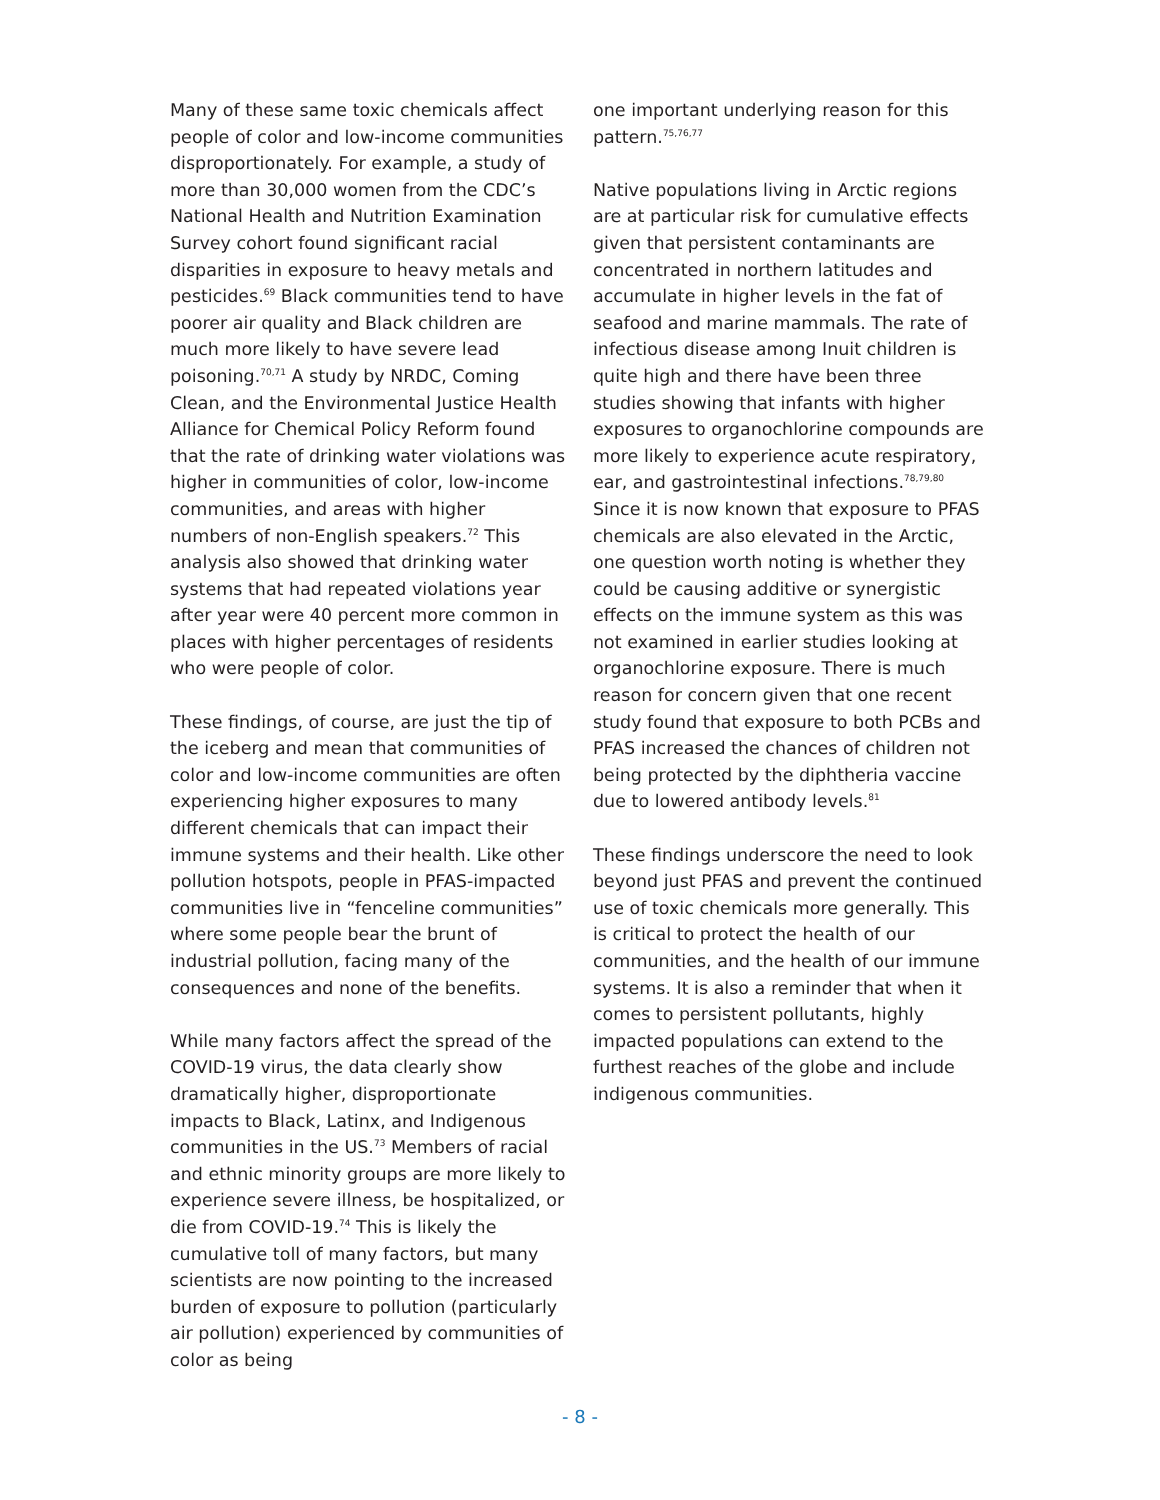Many of these same toxic chemicals affect people of color and low-income communities disproportionately. For example, a study of more than 30,000 women from the CDC’s National Health and Nutrition Examination Survey cohort found significant racial disparities in exposure to heavy metals and pesticides.<sup>69</sup> Black communities tend to have poorer air quality and Black children are much more likely to have severe lead poisoning.<sup>70,71</sup> A study by NRDC, Coming Clean, and the Environmental Justice Health Alliance for Chemical Policy Reform found that the rate of drinking water violations was higher in communities of color, low-income communities, and areas with higher numbers of non-English speakers.<sup>72</sup> This analysis also showed that drinking water systems that had repeated violations year after year were 40 percent more common in places with higher percentages of residents who were people of color.
These findings, of course, are just the tip of the iceberg and mean that communities of color and low-income communities are often experiencing higher exposures to many different chemicals that can impact their immune systems and their health. Like other pollution hotspots, people in PFAS-impacted communities live in “fenceline communities” where some people bear the brunt of industrial pollution, facing many of the consequences and none of the benefits.
While many factors affect the spread of the COVID-19 virus, the data clearly show dramatically higher, disproportionate impacts to Black, Latinx, and Indigenous communities in the US.<sup>73</sup> Members of racial and ethnic minority groups are more likely to experience severe illness, be hospitalized, or die from COVID-19.<sup>74</sup> This is likely the cumulative toll of many factors, but many scientists are now pointing to the increased burden of exposure to pollution (particularly air pollution) experienced by communities of color as being
one important underlying reason for this pattern.<sup>75,76,77</sup>
Native populations living in Arctic regions are at particular risk for cumulative effects given that persistent contaminants are concentrated in northern latitudes and accumulate in higher levels in the fat of seafood and marine mammals. The rate of infectious disease among Inuit children is quite high and there have been three studies showing that infants with higher exposures to organochlorine compounds are more likely to experience acute respiratory, ear, and gastrointestinal infections.<sup>78,79,80</sup> Since it is now known that exposure to PFAS chemicals are also elevated in the Arctic, one question worth noting is whether they could be causing additive or synergistic effects on the immune system as this was not examined in earlier studies looking at organochlorine exposure. There is much reason for concern given that one recent study found that exposure to both PCBs and PFAS increased the chances of children not being protected by the diphtheria vaccine due to lowered antibody levels.<sup>81</sup>
These findings underscore the need to look beyond just PFAS and prevent the continued use of toxic chemicals more generally. This is critical to protect the health of our communities, and the health of our immune systems. It is also a reminder that when it comes to persistent pollutants, highly impacted populations can extend to the furthest reaches of the globe and include indigenous communities.
- 8 -